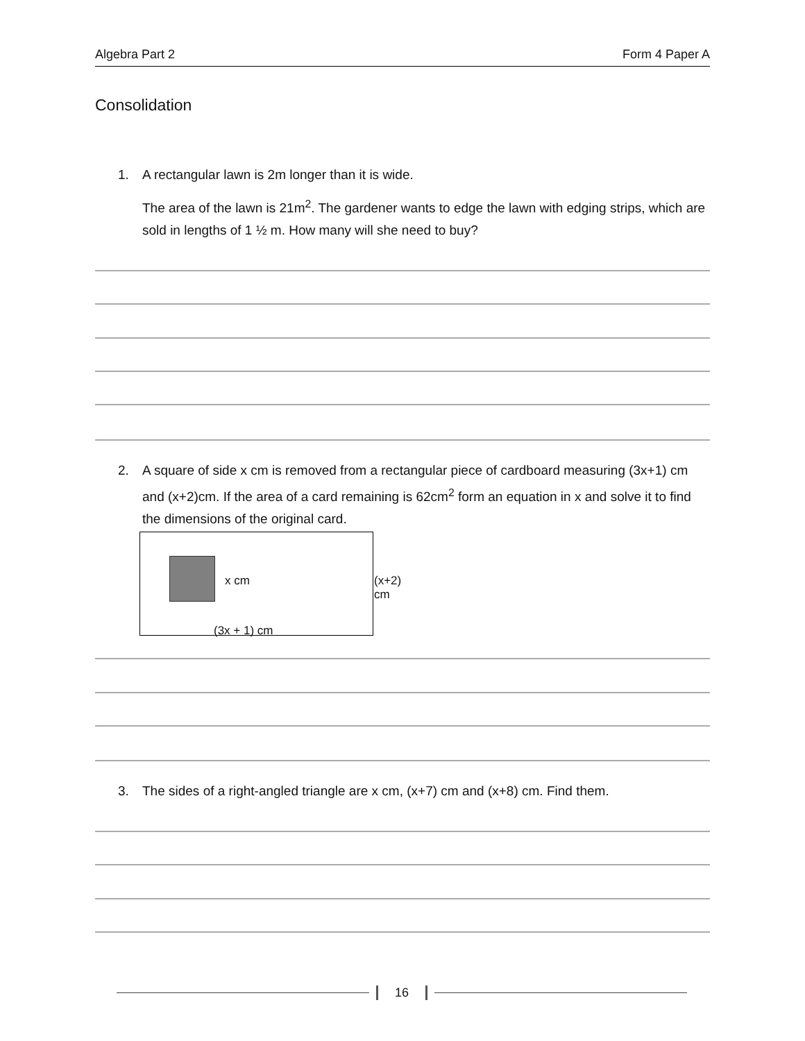Algebra Part 2 Form 4 Paper A
Consolidation
1. A rectangular lawn is 2m longer than it is wide.
The area of the lawn is 21m<sup>2</sup>. The gardener wants to edge the lawn with edging strips, which are sold in lengths of 1 ½ m. How many will she need to buy?
2. A square of side x cm is removed from a rectangular piece of cardboard measuring (3x+1) cm and (x+2)cm. If the area of a card remaining is 62cm<sup>2</sup> form an equation in x and solve it to find the dimensions of the original card.
x cm (x+2) cm
(3x + 1) cm
3. The sides of a right-angled triangle are x cm, (x+7) cm and (x+8) cm. Find them.
16